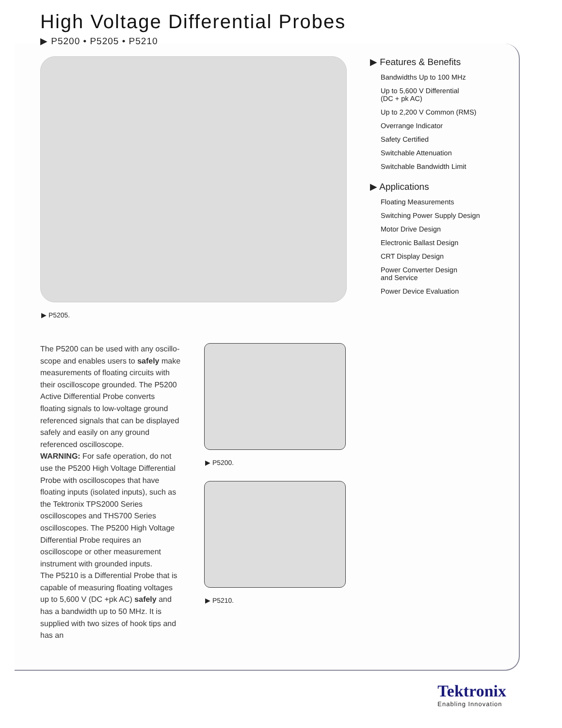High Voltage Differential Probes
▶ P5200 • P5205 • P5210
▶ P5205.
▶ Features & Benefits
Bandwidths Up to 100 MHz
Up to 5,600 V Differential
(DC + pk AC)
Up to 2,200 V Common (RMS)
Overrange Indicator
Safety Certified
Switchable Attenuation
Switchable Bandwidth Limit
▶ Applications
Floating Measurements
Switching Power Supply Design
Motor Drive Design
Electronic Ballast Design
CRT Display Design
Power Converter Design
and Service
Power Device Evaluation
The P5200 can be used with any oscillo-scope and enables users to safely make measurements of floating circuits with their oscilloscope grounded. The P5200 Active Differential Probe converts floating signals to low-voltage ground referenced signals that can be displayed safely and easily on any ground referenced oscilloscope.
WARNING: For safe operation, do not use the P5200 High Voltage Differential Probe with oscilloscopes that have floating inputs (isolated inputs), such as the Tektronix TPS2000 Series oscilloscopes and THS700 Series oscilloscopes. The P5200 High Voltage Differential Probe requires an oscilloscope or other measurement instrument with grounded inputs.
The P5210 is a Differential Probe that is capable of measuring floating voltages up to 5,600 V (DC +pk AC) safely and has a bandwidth up to 50 MHz. It is supplied with two sizes of hook tips and has an
▶ P5200.
▶ P5210.
Tektronix
Enabling Innovation